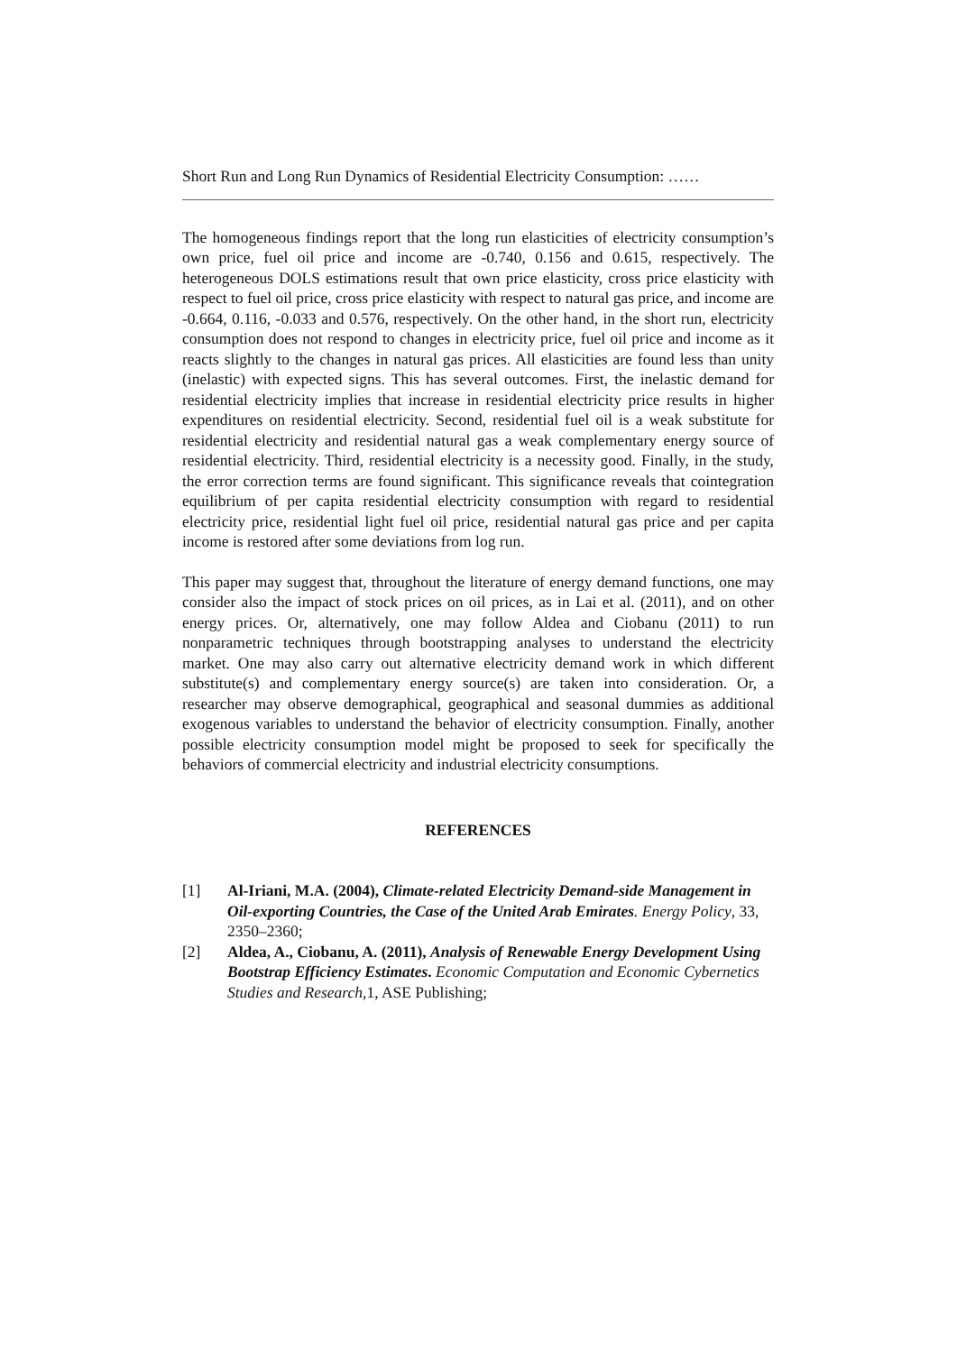Short Run and Long Run Dynamics of Residential Electricity Consumption: ……
The homogeneous findings report that the long run elasticities of electricity consumption’s own price, fuel oil price and income are -0.740, 0.156 and 0.615, respectively. The heterogeneous DOLS estimations result that own price elasticity, cross price elasticity with respect to fuel oil price, cross price elasticity with respect to natural gas price, and income are -0.664, 0.116, -0.033 and 0.576, respectively. On the other hand, in the short run, electricity consumption does not respond to changes in electricity price, fuel oil price and income as it reacts slightly to the changes in natural gas prices. All elasticities are found less than unity (inelastic) with expected signs. This has several outcomes. First, the inelastic demand for residential electricity implies that increase in residential electricity price results in higher expenditures on residential electricity. Second, residential fuel oil is a weak substitute for residential electricity and residential natural gas a weak complementary energy source of residential electricity. Third, residential electricity is a necessity good. Finally, in the study, the error correction terms are found significant. This significance reveals that cointegration equilibrium of per capita residential electricity consumption with regard to residential electricity price, residential light fuel oil price, residential natural gas price and per capita income is restored after some deviations from log run.
This paper may suggest that, throughout the literature of energy demand functions, one may consider also the impact of stock prices on oil prices, as in Lai et al. (2011), and on other energy prices. Or, alternatively, one may follow Aldea and Ciobanu (2011) to run nonparametric techniques through bootstrapping analyses to understand the electricity market. One may also carry out alternative electricity demand work in which different substitute(s) and complementary energy source(s) are taken into consideration. Or, a researcher may observe demographical, geographical and seasonal dummies as additional exogenous variables to understand the behavior of electricity consumption. Finally, another possible electricity consumption model might be proposed to seek for specifically the behaviors of commercial electricity and industrial electricity consumptions.
REFERENCES
[1] Al-Iriani, M.A. (2004), Climate-related Electricity Demand-side Management in Oil-exporting Countries, the Case of the United Arab Emirates. Energy Policy, 33, 2350–2360;
[2] Aldea, A., Ciobanu, A. (2011), Analysis of Renewable Energy Development Using Bootstrap Efficiency Estimates. Economic Computation and Economic Cybernetics Studies and Research, 1, ASE Publishing;